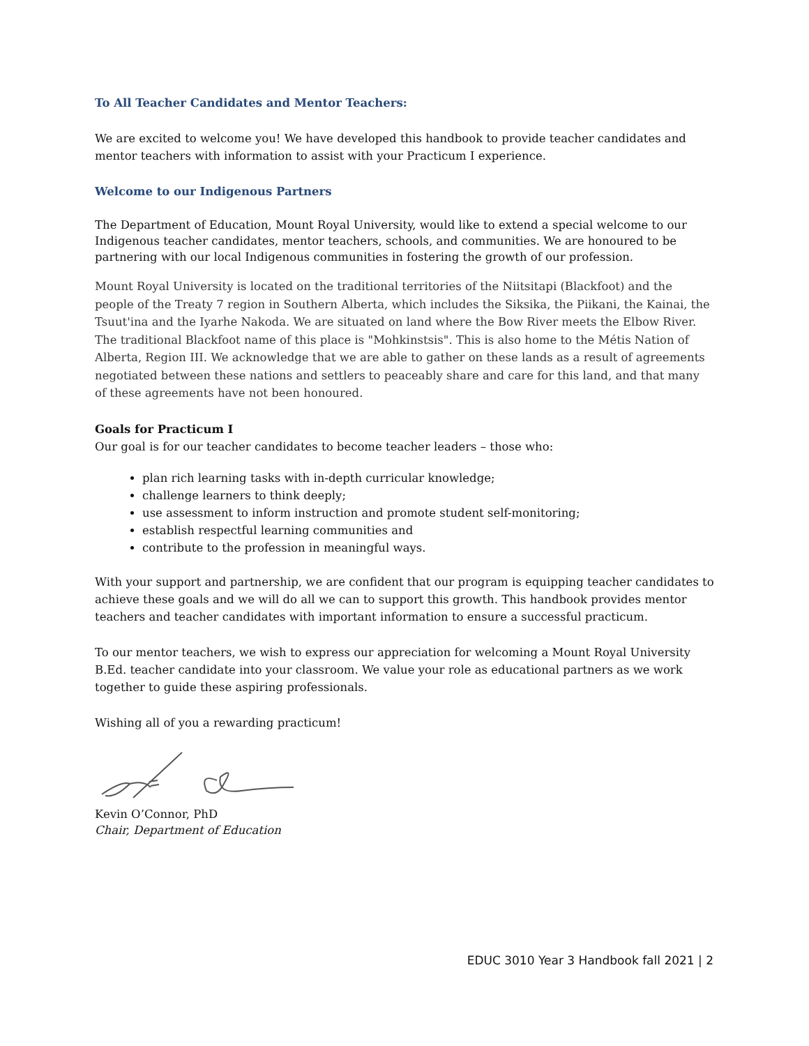To All Teacher Candidates and Mentor Teachers:
We are excited to welcome you! We have developed this handbook to provide teacher candidates and mentor teachers with information to assist with your Practicum I experience.
Welcome to our Indigenous Partners
The Department of Education, Mount Royal University, would like to extend a special welcome to our Indigenous teacher candidates, mentor teachers, schools, and communities. We are honoured to be partnering with our local Indigenous communities in fostering the growth of our profession.
Mount Royal University is located on the traditional territories of the Niitsitapi (Blackfoot) and the people of the Treaty 7 region in Southern Alberta, which includes the Siksika, the Piikani, the Kainai, the Tsuut'ina and the Iyarhe Nakoda. We are situated on land where the Bow River meets the Elbow River. The traditional Blackfoot name of this place is "Mohkinstsis". This is also home to the Métis Nation of Alberta, Region III. We acknowledge that we are able to gather on these lands as a result of agreements negotiated between these nations and settlers to peaceably share and care for this land, and that many of these agreements have not been honoured.
Goals for Practicum I
Our goal is for our teacher candidates to become teacher leaders – those who:
plan rich learning tasks with in-depth curricular knowledge;
challenge learners to think deeply;
use assessment to inform instruction and promote student self-monitoring;
establish respectful learning communities and
contribute to the profession in meaningful ways.
With your support and partnership, we are confident that our program is equipping teacher candidates to achieve these goals and we will do all we can to support this growth. This handbook provides mentor teachers and teacher candidates with important information to ensure a successful practicum.
To our mentor teachers, we wish to express our appreciation for welcoming a Mount Royal University B.Ed. teacher candidate into your classroom. We value your role as educational partners as we work together to guide these aspiring professionals.
Wishing all of you a rewarding practicum!
Kevin O’Connor, PhD
Chair, Department of Education
EDUC 3010 Year 3 Handbook fall 2021 | 2